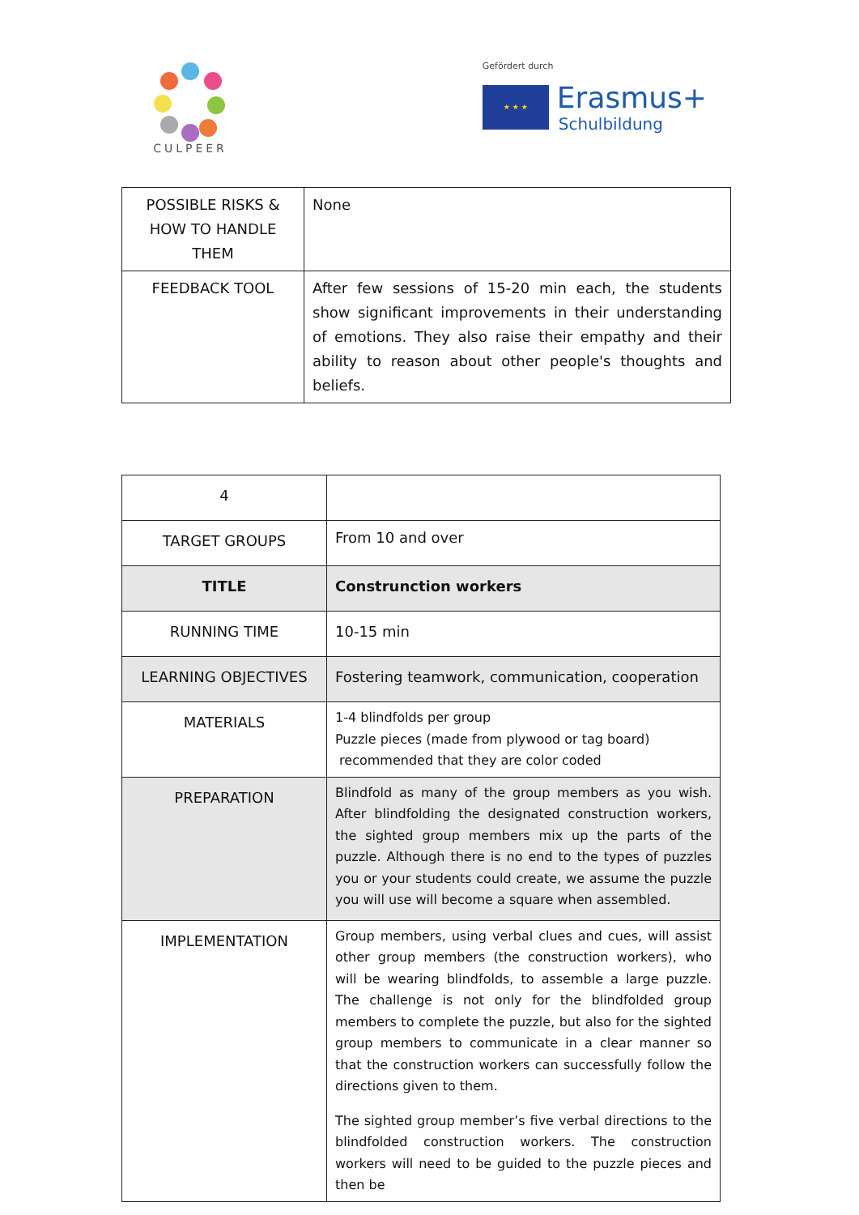CULPEER
Gefördert durch
★ ★ ★
Erasmus+
Schulbildung
| POSSIBLE RISKS & HOW TO HANDLE THEM | None |
| FEEDBACK TOOL | After few sessions of 15-20 min each, the students show significant improvements in their understanding of emotions. They also raise their empathy and their ability to reason about other people's thoughts and beliefs. |
| 4 | |
| TARGET GROUPS | From 10 and over |
| TITLE | Construnction workers |
| RUNNING TIME | 10-15 min |
| LEARNING OBJECTIVES | Fostering teamwork, communication, cooperation |
| MATERIALS | 1-4 blindfolds per group Puzzle pieces (made from plywood or tag board) recommended that they are color coded |
| PREPARATION | Blindfold as many of the group members as you wish. After blindfolding the designated construction workers, the sighted group members mix up the parts of the puzzle. Although there is no end to the types of puzzles you or your students could create, we assume the puzzle you will use will become a square when assembled. |
| IMPLEMENTATION | Group members, using verbal clues and cues, will assist other group members (the construction workers), who will be wearing blindfolds, to assemble a large puzzle. The challenge is not only for the blindfolded group members to complete the puzzle, but also for the sighted group members to communicate in a clear manner so that the construction workers can successfully follow the directions given to them. The sighted group member’s five verbal directions to the blindfolded construction workers. The construction workers will need to be guided to the puzzle pieces and then be |